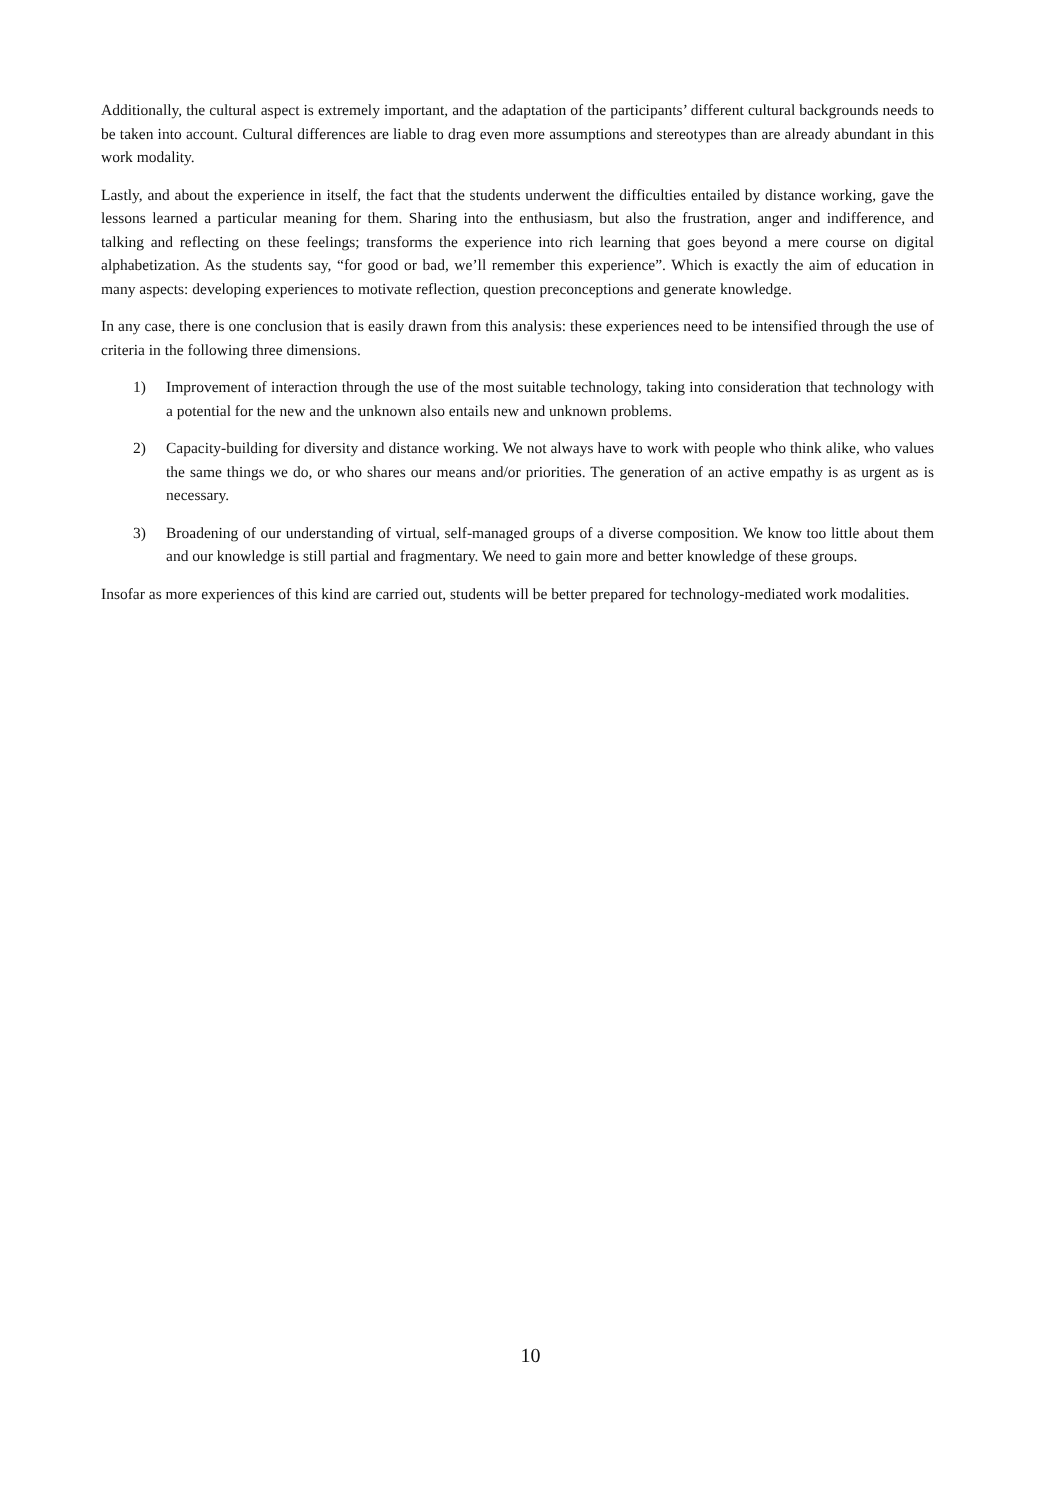Additionally, the cultural aspect is extremely important, and the adaptation of the participants’ different cultural backgrounds needs to be taken into account. Cultural differences are liable to drag even more assumptions and stereotypes than are already abundant in this work modality.
Lastly, and about the experience in itself, the fact that the students underwent the difficulties entailed by distance working, gave the lessons learned a particular meaning for them. Sharing into the enthusiasm, but also the frustration, anger and indifference, and talking and reflecting on these feelings; transforms the experience into rich learning that goes beyond a mere course on digital alphabetization. As the students say, “for good or bad, we’ll remember this experience”. Which is exactly the aim of education in many aspects: developing experiences to motivate reflection, question preconceptions and generate knowledge.
In any case, there is one conclusion that is easily drawn from this analysis: these experiences need to be intensified through the use of criteria in the following three dimensions.
1) Improvement of interaction through the use of the most suitable technology, taking into consideration that technology with a potential for the new and the unknown also entails new and unknown problems.
2) Capacity-building for diversity and distance working. We not always have to work with people who think alike, who values the same things we do, or who shares our means and/or priorities. The generation of an active empathy is as urgent as is necessary.
3) Broadening of our understanding of virtual, self-managed groups of a diverse composition. We know too little about them and our knowledge is still partial and fragmentary. We need to gain more and better knowledge of these groups.
Insofar as more experiences of this kind are carried out, students will be better prepared for technology-mediated work modalities.
10